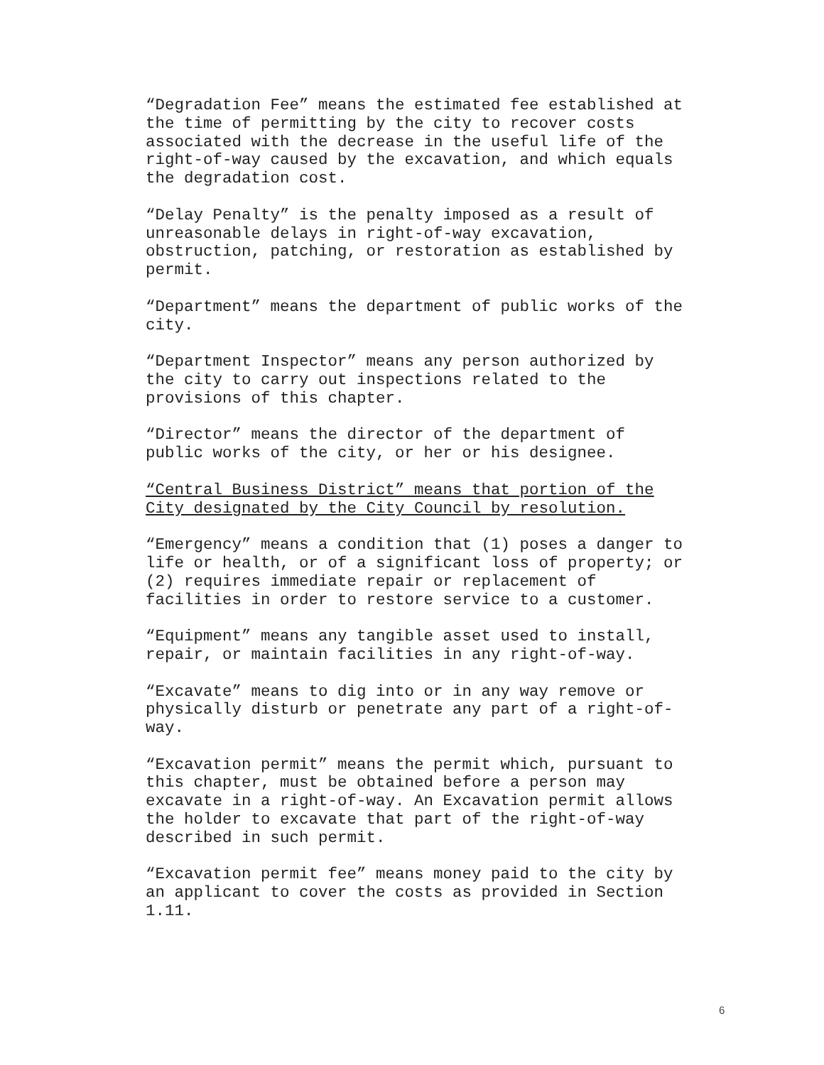“Degradation Fee” means the estimated fee established at the time of permitting by the city to recover costs associated with the decrease in the useful life of the right-of-way caused by the excavation, and which equals the degradation cost.
“Delay Penalty” is the penalty imposed as a result of unreasonable delays in right-of-way excavation, obstruction, patching, or restoration as established by permit.
“Department” means the department of public works of the city.
“Department Inspector” means any person authorized by the city to carry out inspections related to the provisions of this chapter.
“Director” means the director of the department of public works of the city, or her or his designee.
“Central Business District” means that portion of the City designated by the City Council by resolution.
“Emergency” means a condition that (1) poses a danger to life or health, or of a significant loss of property; or (2) requires immediate repair or replacement of facilities in order to restore service to a customer.
“Equipment” means any tangible asset used to install, repair, or maintain facilities in any right-of-way.
“Excavate” means to dig into or in any way remove or physically disturb or penetrate any part of a right-of-way.
“Excavation permit” means the permit which, pursuant to this chapter, must be obtained before a person may excavate in a right-of-way. An Excavation permit allows the holder to excavate that part of the right-of-way described in such permit.
“Excavation permit fee” means money paid to the city by an applicant to cover the costs as provided in Section 1.11.
6